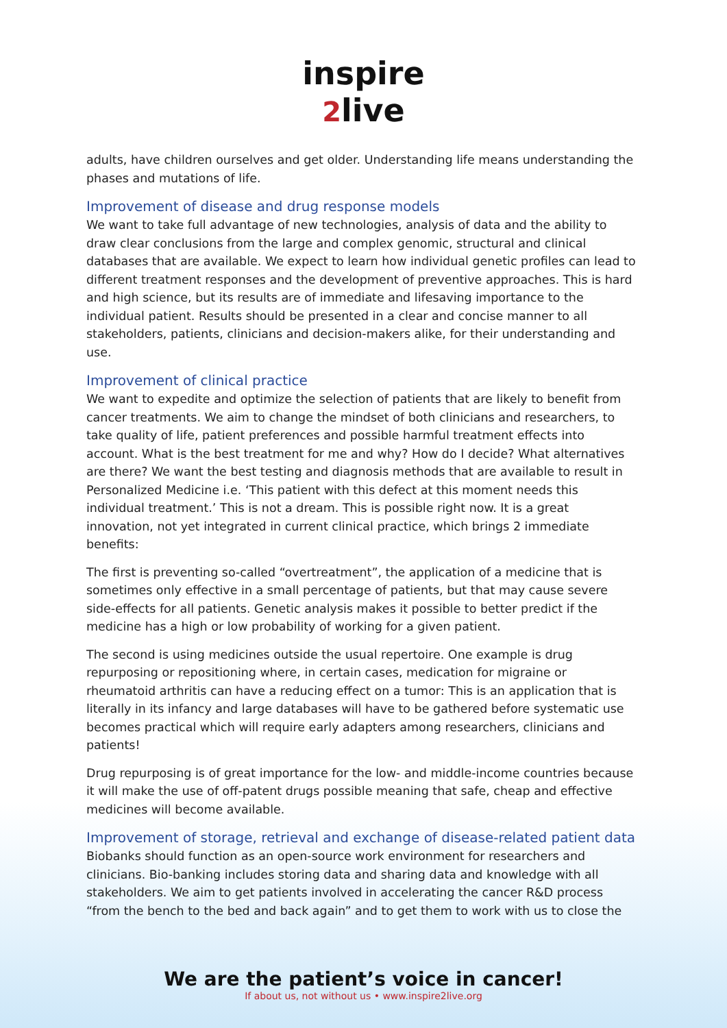inspire
2live
adults, have children ourselves and get older. Understanding life means understanding the phases and mutations of life.
Improvement of disease and drug response models
We want to take full advantage of new technologies, analysis of data and the ability to draw clear conclusions from the large and complex genomic, structural and clinical databases that are available. We expect to learn how individual genetic profiles can lead to different treatment responses and the development of preventive approaches. This is hard and high science, but its results are of immediate and lifesaving importance to the individual patient. Results should be presented in a clear and concise manner to all stakeholders, patients, clinicians and decision-makers alike, for their understanding and use.
Improvement of clinical practice
We want to expedite and optimize the selection of patients that are likely to benefit from cancer treatments. We aim to change the mindset of both clinicians and researchers, to take quality of life, patient preferences and possible harmful treatment effects into account. What is the best treatment for me and why? How do I decide? What alternatives are there? We want the best testing and diagnosis methods that are available to result in Personalized Medicine i.e. ‘This patient with this defect at this moment needs this individual treatment.’ This is not a dream. This is possible right now. It is a great innovation, not yet integrated in current clinical practice, which brings 2 immediate benefits:
The first is preventing so-called “overtreatment”, the application of a medicine that is sometimes only effective in a small percentage of patients, but that may cause severe side-effects for all patients. Genetic analysis makes it possible to better predict if the medicine has a high or low probability of working for a given patient.
The second is using medicines outside the usual repertoire. One example is drug repurposing or repositioning where, in certain cases, medication for migraine or rheumatoid arthritis can have a reducing effect on a tumor: This is an application that is literally in its infancy and large databases will have to be gathered before systematic use becomes practical which will require early adapters among researchers, clinicians and patients!
Drug repurposing is of great importance for the low- and middle-income countries because it will make the use of off-patent drugs possible meaning that safe, cheap and effective medicines will become available.
Improvement of storage, retrieval and exchange of disease-related patient data
Biobanks should function as an open-source work environment for researchers and clinicians. Bio-banking includes storing data and sharing data and knowledge with all stakeholders. We aim to get patients involved in accelerating the cancer R&D process “from the bench to the bed and back again” and to get them to work with us to close the
We are the patient’s voice in cancer!
If about us, not without us • www.inspire2live.org